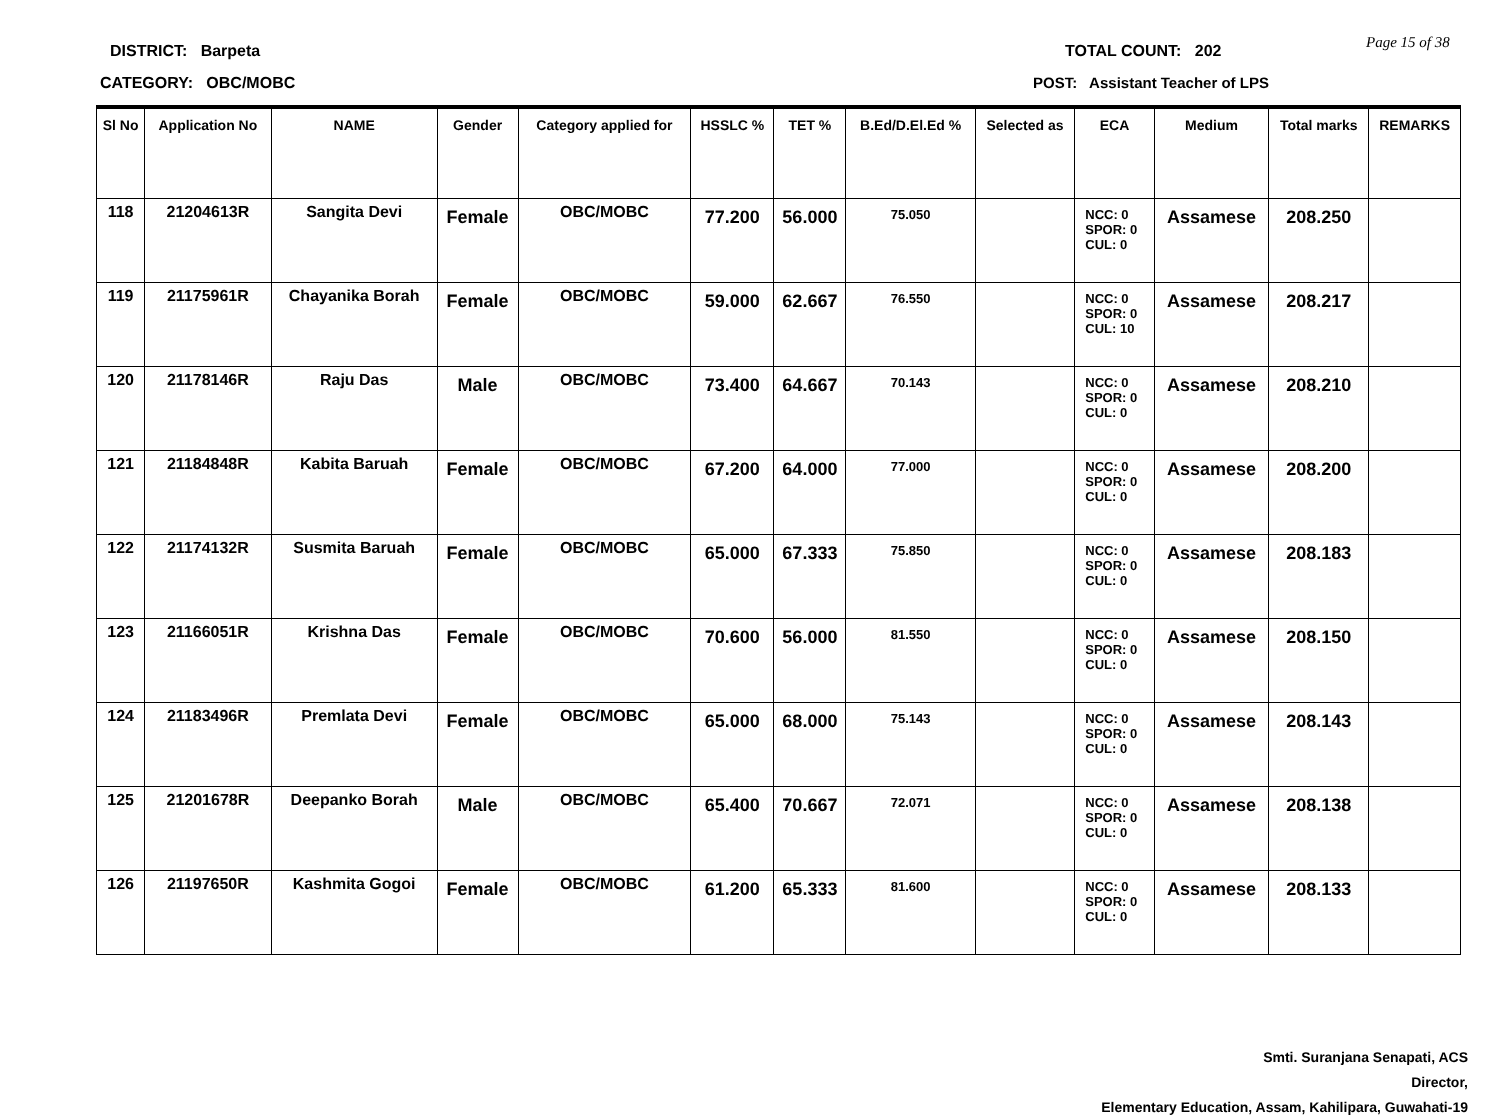DISTRICT: Barpeta
CATEGORY: OBC/MOBC
TOTAL COUNT: 202
POST: Assistant Teacher of LPS
Page 15 of 38
| Sl No | Application No | NAME | Gender | Category applied for | HSSLC % | TET % | B.Ed/D.El.Ed % | Selected as | ECA | Medium | Total marks | REMARKS |
| --- | --- | --- | --- | --- | --- | --- | --- | --- | --- | --- | --- | --- |
| 118 | 21204613R | Sangita Devi | Female | OBC/MOBC | 77.200 | 56.000 | 75.050 | | NCC: 0 SPOR: 0 CUL: 0 | Assamese | 208.250 | |
| 119 | 21175961R | Chayanika Borah | Female | OBC/MOBC | 59.000 | 62.667 | 76.550 | | NCC: 0 SPOR: 0 CUL: 10 | Assamese | 208.217 | |
| 120 | 21178146R | Raju Das | Male | OBC/MOBC | 73.400 | 64.667 | 70.143 | | NCC: 0 SPOR: 0 CUL: 0 | Assamese | 208.210 | |
| 121 | 21184848R | Kabita Baruah | Female | OBC/MOBC | 67.200 | 64.000 | 77.000 | | NCC: 0 SPOR: 0 CUL: 0 | Assamese | 208.200 | |
| 122 | 21174132R | Susmita Baruah | Female | OBC/MOBC | 65.000 | 67.333 | 75.850 | | NCC: 0 SPOR: 0 CUL: 0 | Assamese | 208.183 | |
| 123 | 21166051R | Krishna Das | Female | OBC/MOBC | 70.600 | 56.000 | 81.550 | | NCC: 0 SPOR: 0 CUL: 0 | Assamese | 208.150 | |
| 124 | 21183496R | Premlata Devi | Female | OBC/MOBC | 65.000 | 68.000 | 75.143 | | NCC: 0 SPOR: 0 CUL: 0 | Assamese | 208.143 | |
| 125 | 21201678R | Deepanko Borah | Male | OBC/MOBC | 65.400 | 70.667 | 72.071 | | NCC: 0 SPOR: 0 CUL: 0 | Assamese | 208.138 | |
| 126 | 21197650R | Kashmita Gogoi | Female | OBC/MOBC | 61.200 | 65.333 | 81.600 | | NCC: 0 SPOR: 0 CUL: 0 | Assamese | 208.133 | |
Smti. Suranjana Senapati, ACS
Director,
Elementary Education, Assam, Kahilipara, Guwahati-19